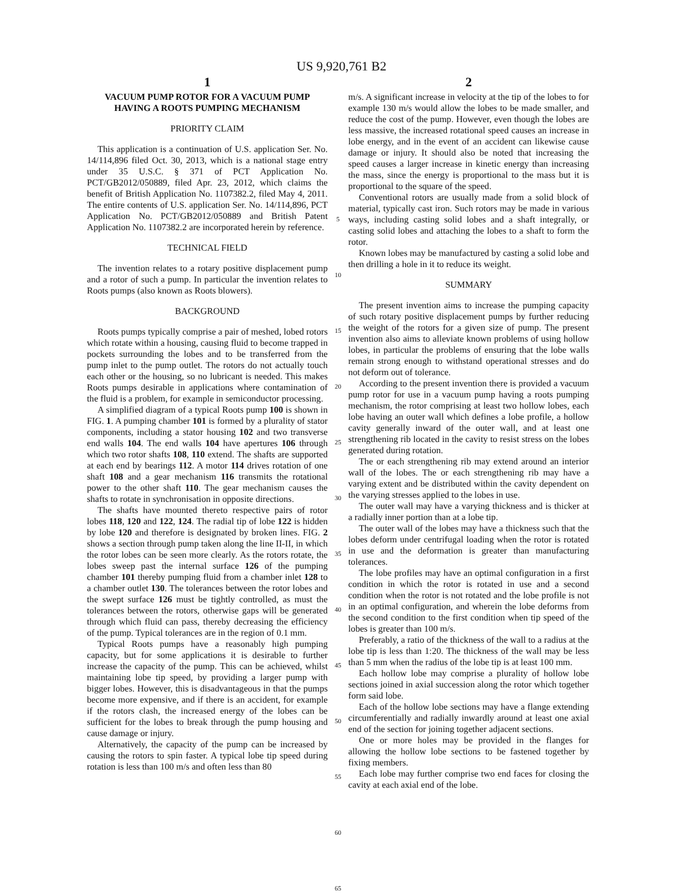US 9,920,761 B2
1
VACUUM PUMP ROTOR FOR A VACUUM PUMP HAVING A ROOTS PUMPING MECHANISM
PRIORITY CLAIM
This application is a continuation of U.S. application Ser. No. 14/114,896 filed Oct. 30, 2013, which is a national stage entry under 35 U.S.C. § 371 of PCT Application No. PCT/GB2012/050889, filed Apr. 23, 2012, which claims the benefit of British Application No. 1107382.2, filed May 4, 2011. The entire contents of U.S. application Ser. No. 14/114,896, PCT Application No. PCT/GB2012/050889 and British Patent Application No. 1107382.2 are incorporated herein by reference.
TECHNICAL FIELD
The invention relates to a rotary positive displacement pump and a rotor of such a pump. In particular the invention relates to Roots pumps (also known as Roots blowers).
BACKGROUND
Roots pumps typically comprise a pair of meshed, lobed rotors which rotate within a housing, causing fluid to become trapped in pockets surrounding the lobes and to be transferred from the pump inlet to the pump outlet. The rotors do not actually touch each other or the housing, so no lubricant is needed. This makes Roots pumps desirable in applications where contamination of the fluid is a problem, for example in semiconductor processing.
A simplified diagram of a typical Roots pump 100 is shown in FIG. 1. A pumping chamber 101 is formed by a plurality of stator components, including a stator housing 102 and two transverse end walls 104. The end walls 104 have apertures 106 through which two rotor shafts 108, 110 extend. The shafts are supported at each end by bearings 112. A motor 114 drives rotation of one shaft 108 and a gear mechanism 116 transmits the rotational power to the other shaft 110. The gear mechanism causes the shafts to rotate in synchronisation in opposite directions.
The shafts have mounted thereto respective pairs of rotor lobes 118, 120 and 122, 124. The radial tip of lobe 122 is hidden by lobe 120 and therefore is designated by broken lines. FIG. 2 shows a section through pump taken along the line II-II, in which the rotor lobes can be seen more clearly. As the rotors rotate, the lobes sweep past the internal surface 126 of the pumping chamber 101 thereby pumping fluid from a chamber inlet 128 to a chamber outlet 130. The tolerances between the rotor lobes and the swept surface 126 must be tightly controlled, as must the tolerances between the rotors, otherwise gaps will be generated through which fluid can pass, thereby decreasing the efficiency of the pump. Typical tolerances are in the region of 0.1 mm.
Typical Roots pumps have a reasonably high pumping capacity, but for some applications it is desirable to further increase the capacity of the pump. This can be achieved, whilst maintaining lobe tip speed, by providing a larger pump with bigger lobes. However, this is disadvantageous in that the pumps become more expensive, and if there is an accident, for example if the rotors clash, the increased energy of the lobes can be sufficient for the lobes to break through the pump housing and cause damage or injury.
Alternatively, the capacity of the pump can be increased by causing the rotors to spin faster. A typical lobe tip speed during rotation is less than 100 m/s and often less than 80
5
10
15
20
25
30
35
40
45
50
55
60
65
2
m/s. A significant increase in velocity at the tip of the lobes to for example 130 m/s would allow the lobes to be made smaller, and reduce the cost of the pump. However, even though the lobes are less massive, the increased rotational speed causes an increase in lobe energy, and in the event of an accident can likewise cause damage or injury. It should also be noted that increasing the speed causes a larger increase in kinetic energy than increasing the mass, since the energy is proportional to the mass but it is proportional to the square of the speed.
Conventional rotors are usually made from a solid block of material, typically cast iron. Such rotors may be made in various ways, including casting solid lobes and a shaft integrally, or casting solid lobes and attaching the lobes to a shaft to form the rotor.
Known lobes may be manufactured by casting a solid lobe and then drilling a hole in it to reduce its weight.
SUMMARY
The present invention aims to increase the pumping capacity of such rotary positive displacement pumps by further reducing the weight of the rotors for a given size of pump. The present invention also aims to alleviate known problems of using hollow lobes, in particular the problems of ensuring that the lobe walls remain strong enough to withstand operational stresses and do not deform out of tolerance.
According to the present invention there is provided a vacuum pump rotor for use in a vacuum pump having a roots pumping mechanism, the rotor comprising at least two hollow lobes, each lobe having an outer wall which defines a lobe profile, a hollow cavity generally inward of the outer wall, and at least one strengthening rib located in the cavity to resist stress on the lobes generated during rotation.
The or each strengthening rib may extend around an interior wall of the lobes. The or each strengthening rib may have a varying extent and be distributed within the cavity dependent on the varying stresses applied to the lobes in use.
The outer wall may have a varying thickness and is thicker at a radially inner portion than at a lobe tip.
The outer wall of the lobes may have a thickness such that the lobes deform under centrifugal loading when the rotor is rotated in use and the deformation is greater than manufacturing tolerances.
The lobe profiles may have an optimal configuration in a first condition in which the rotor is rotated in use and a second condition when the rotor is not rotated and the lobe profile is not in an optimal configuration, and wherein the lobe deforms from the second condition to the first condition when tip speed of the lobes is greater than 100 m/s.
Preferably, a ratio of the thickness of the wall to a radius at the lobe tip is less than 1:20. The thickness of the wall may be less than 5 mm when the radius of the lobe tip is at least 100 mm.
Each hollow lobe may comprise a plurality of hollow lobe sections joined in axial succession along the rotor which together form said lobe.
Each of the hollow lobe sections may have a flange extending circumferentially and radially inwardly around at least one axial end of the section for joining together adjacent sections.
One or more holes may be provided in the flanges for allowing the hollow lobe sections to be fastened together by fixing members.
Each lobe may further comprise two end faces for closing the cavity at each axial end of the lobe.